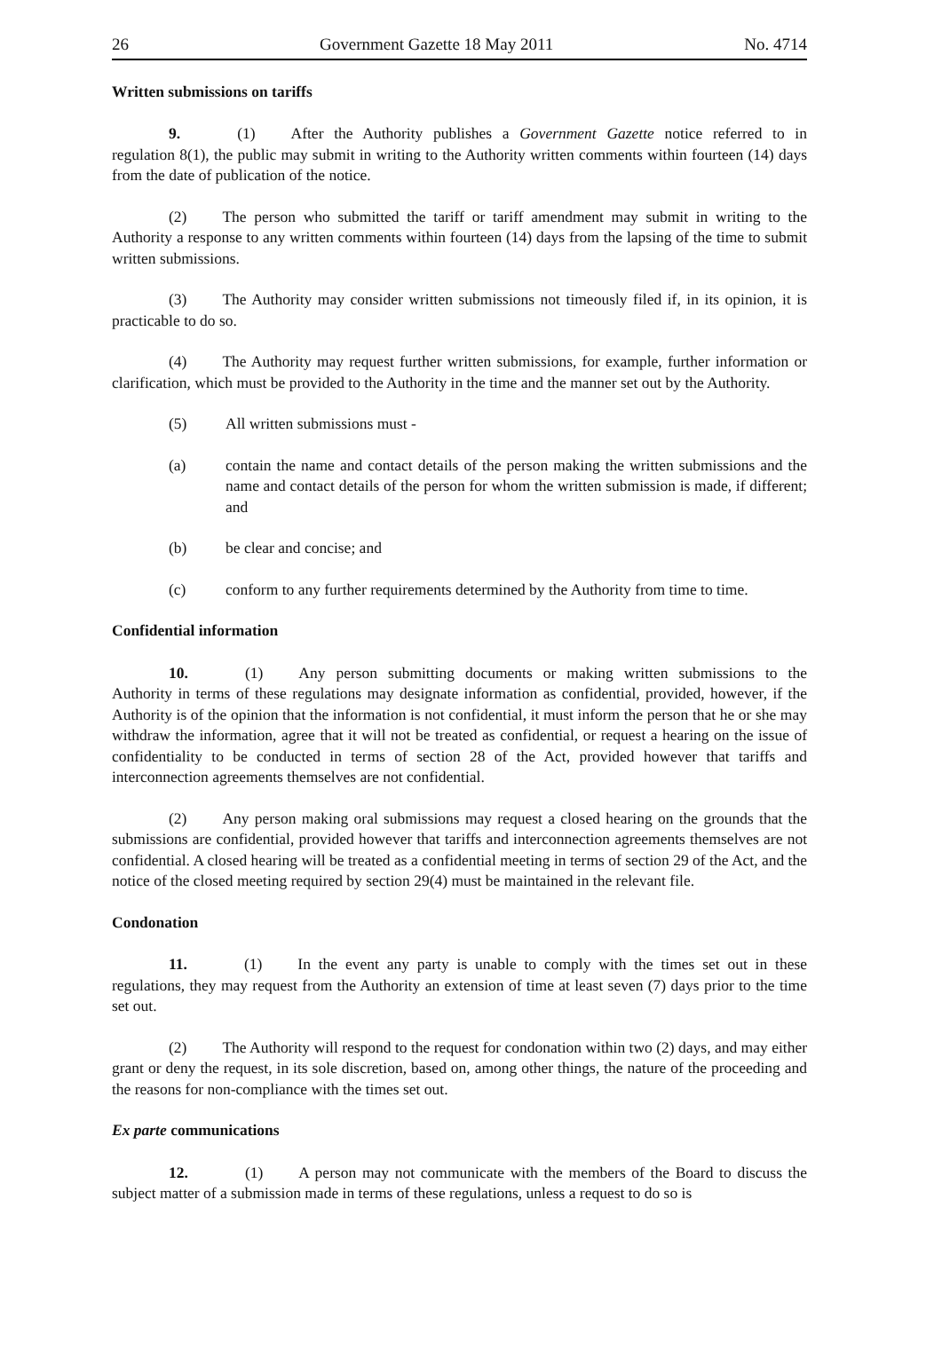26 Government Gazette 18 May 2011 No. 4714
Written submissions on tariffs
9. (1) After the Authority publishes a Government Gazette notice referred to in regulation 8(1), the public may submit in writing to the Authority written comments within fourteen (14) days from the date of publication of the notice.
(2) The person who submitted the tariff or tariff amendment may submit in writing to the Authority a response to any written comments within fourteen (14) days from the lapsing of the time to submit written submissions.
(3) The Authority may consider written submissions not timeously filed if, in its opinion, it is practicable to do so.
(4) The Authority may request further written submissions, for example, further information or clarification, which must be provided to the Authority in the time and the manner set out by the Authority.
(5) All written submissions must -
(a) contain the name and contact details of the person making the written submissions and the name and contact details of the person for whom the written submission is made, if different; and
(b) be clear and concise; and
(c) conform to any further requirements determined by the Authority from time to time.
Confidential information
10. (1) Any person submitting documents or making written submissions to the Authority in terms of these regulations may designate information as confidential, provided, however, if the Authority is of the opinion that the information is not confidential, it must inform the person that he or she may withdraw the information, agree that it will not be treated as confidential, or request a hearing on the issue of confidentiality to be conducted in terms of section 28 of the Act, provided however that tariffs and interconnection agreements themselves are not confidential.
(2) Any person making oral submissions may request a closed hearing on the grounds that the submissions are confidential, provided however that tariffs and interconnection agreements themselves are not confidential. A closed hearing will be treated as a confidential meeting in terms of section 29 of the Act, and the notice of the closed meeting required by section 29(4) must be maintained in the relevant file.
Condonation
11. (1) In the event any party is unable to comply with the times set out in these regulations, they may request from the Authority an extension of time at least seven (7) days prior to the time set out.
(2) The Authority will respond to the request for condonation within two (2) days, and may either grant or deny the request, in its sole discretion, based on, among other things, the nature of the proceeding and the reasons for non-compliance with the times set out.
Ex parte communications
12. (1) A person may not communicate with the members of the Board to discuss the subject matter of a submission made in terms of these regulations, unless a request to do so is